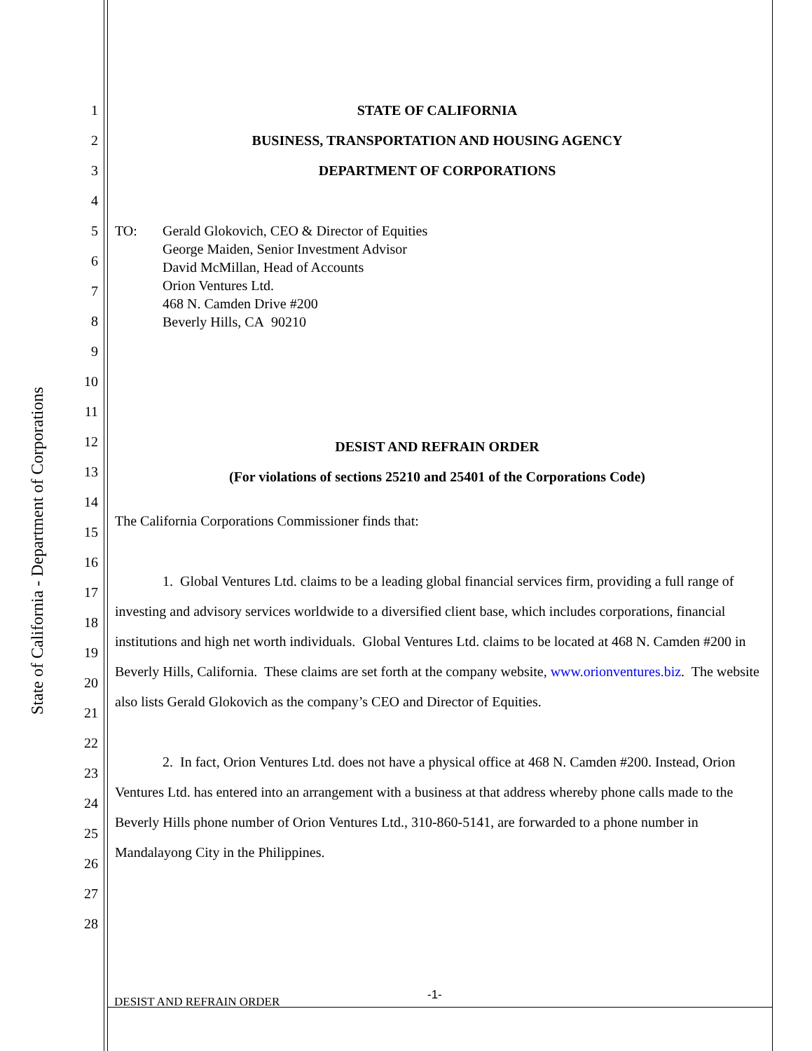State of California - Department of Corporations
1
2
3
4
5
6
7
8
9
10
11
12
13
14
15
16
17
18
19
20
21
22
23
24
25
26
27
28
STATE OF CALIFORNIA
BUSINESS, TRANSPORTATION AND HOUSING AGENCY
DEPARTMENT OF CORPORATIONS
TO: Gerald Glokovich, CEO & Director of Equities
George Maiden, Senior Investment Advisor
David McMillan, Head of Accounts
Orion Ventures Ltd.
468 N. Camden Drive #200
Beverly Hills, CA 90210
DESIST AND REFRAIN ORDER
(For violations of sections 25210 and 25401 of the Corporations Code)
The California Corporations Commissioner finds that:
1. Global Ventures Ltd. claims to be a leading global financial services firm, providing a full range of investing and advisory services worldwide to a diversified client base, which includes corporations, financial institutions and high net worth individuals. Global Ventures Ltd. claims to be located at 468 N. Camden #200 in Beverly Hills, California. These claims are set forth at the company website, www.orionventures.biz. The website also lists Gerald Glokovich as the company’s CEO and Director of Equities.
2. In fact, Orion Ventures Ltd. does not have a physical office at 468 N. Camden #200. Instead, Orion Ventures Ltd. has entered into an arrangement with a business at that address whereby phone calls made to the Beverly Hills phone number of Orion Ventures Ltd., 310-860-5141, are forwarded to a phone number in Mandalayong City in the Philippines.
-1-
DESIST AND REFRAIN ORDER